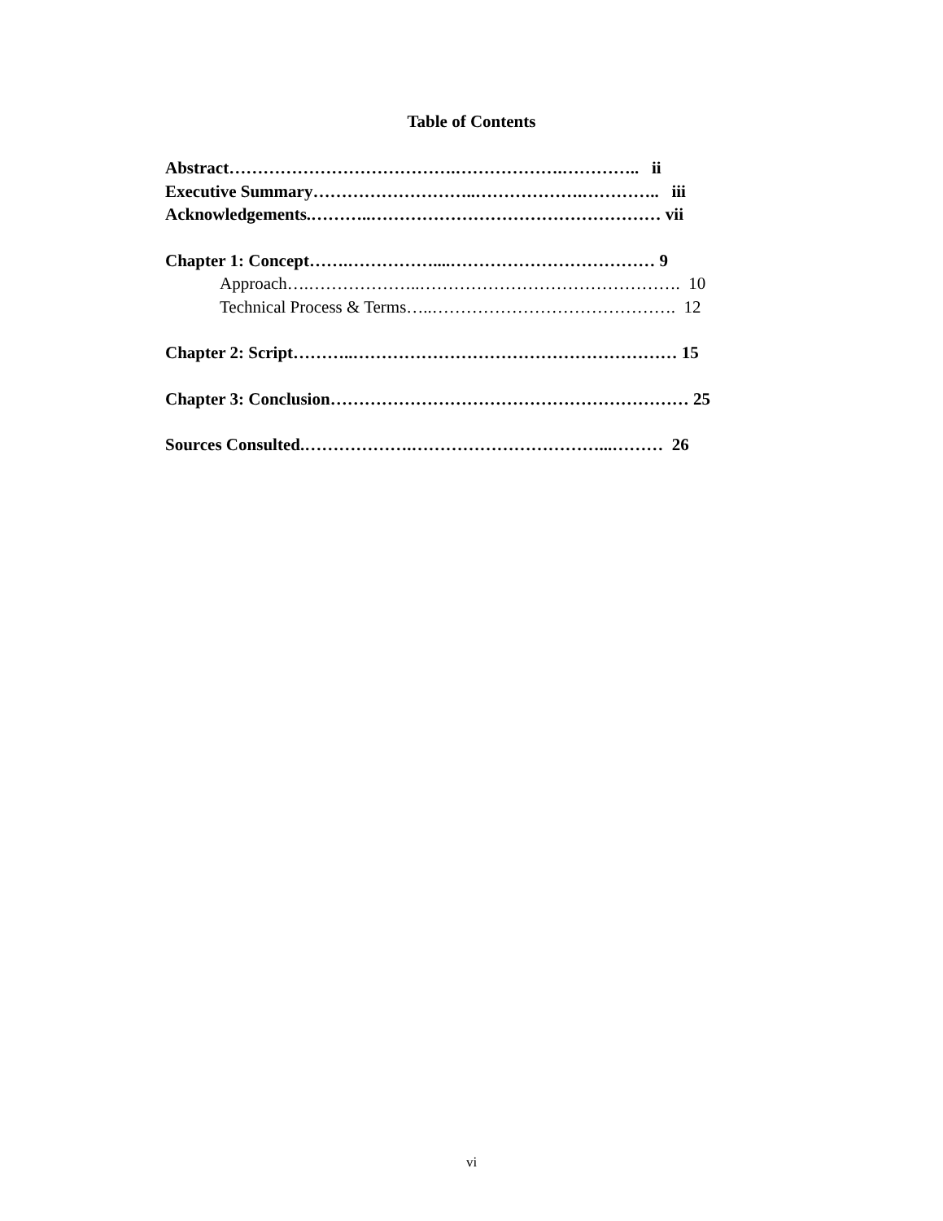Table of Contents
Abstract………………………………….……………….………….. ii
Executive Summary………………………..……………….………….. iii
Acknowledgements.………..…………………………………………… vii
Chapter 1: Concept…….……………....……………………………… 9
Approach….………………..………………………………………. 10
Technical Process & Terms…..……………………………………. 12
Chapter 2: Script………..………………………………………………… 15
Chapter 3: Conclusion……………………………………………………… 25
Sources Consulted.……………….……………………………...……… 26
vi